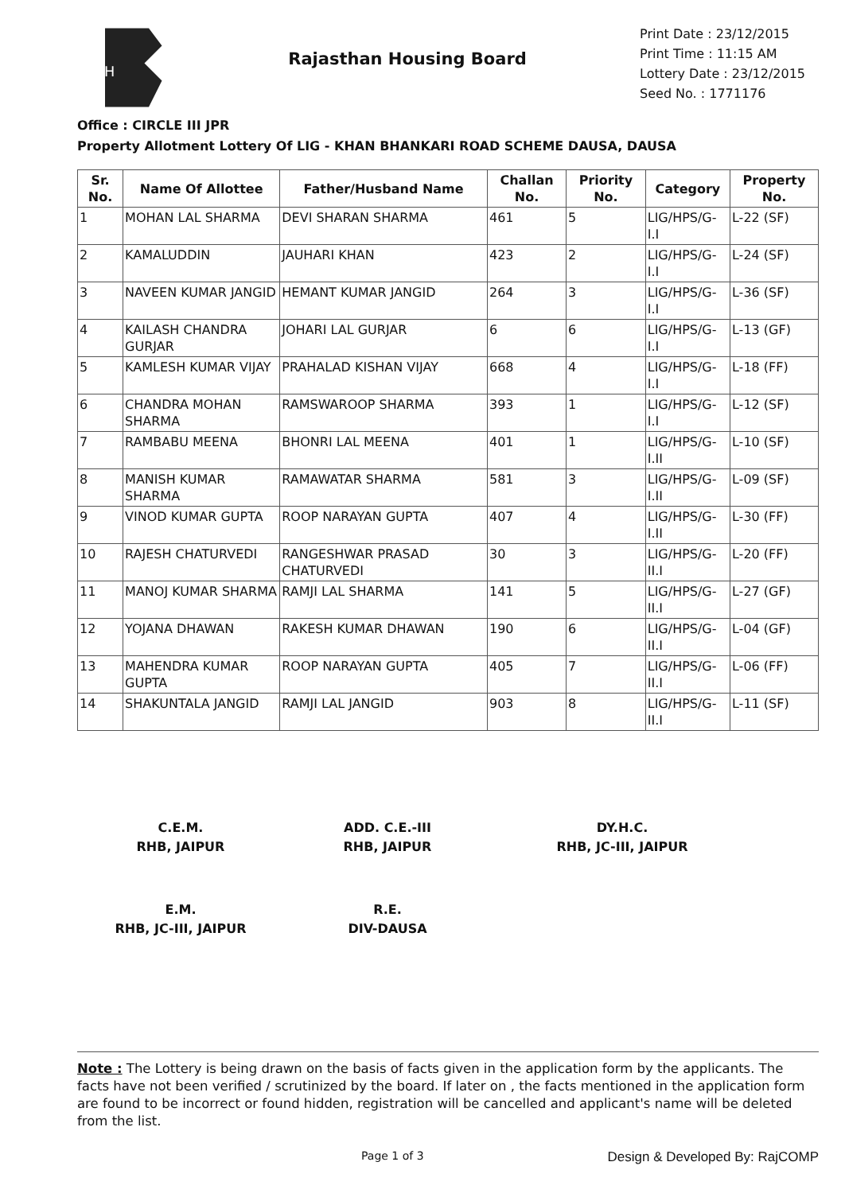RH
Rajasthan Housing Board
Print Date : 23/12/2015
Print Time : 11:15 AM
Lottery Date : 23/12/2015
Seed No. : 1771176
Office : CIRCLE III JPR
Property Allotment Lottery Of LIG - KHAN BHANKARI ROAD SCHEME DAUSA, DAUSA
| Sr. No. | Name Of Allottee | Father/Husband Name | Challan No. | Priority No. | Category | Property No. |
| --- | --- | --- | --- | --- | --- | --- |
| 1 | MOHAN LAL SHARMA | DEVI SHARAN SHARMA | 461 | 5 | LIG/HPS/G-I.I | L-22 (SF) |
| 2 | KAMALUDDIN | JAUHARI KHAN | 423 | 2 | LIG/HPS/G-I.I | L-24 (SF) |
| 3 | NAVEEN KUMAR JANGID | HEMANT KUMAR JANGID | 264 | 3 | LIG/HPS/G-I.I | L-36 (SF) |
| 4 | KAILASH CHANDRA GURJAR | JOHARI LAL GURJAR | 6 | 6 | LIG/HPS/G-I.I | L-13 (GF) |
| 5 | KAMLESH KUMAR VIJAY | PRAHALAD KISHAN VIJAY | 668 | 4 | LIG/HPS/G-I.I | L-18 (FF) |
| 6 | CHANDRA MOHAN SHARMA | RAMSWAROOP SHARMA | 393 | 1 | LIG/HPS/G-I.I | L-12 (SF) |
| 7 | RAMBABU MEENA | BHONRI LAL MEENA | 401 | 1 | LIG/HPS/G-I.II | L-10 (SF) |
| 8 | MANISH KUMAR SHARMA | RAMAWATAR SHARMA | 581 | 3 | LIG/HPS/G-I.II | L-09 (SF) |
| 9 | VINOD KUMAR GUPTA | ROOP NARAYAN GUPTA | 407 | 4 | LIG/HPS/G-I.II | L-30 (FF) |
| 10 | RAJESH CHATURVEDI | RANGESHWAR PRASAD CHATURVEDI | 30 | 3 | LIG/HPS/G-II.I | L-20 (FF) |
| 11 | MANOJ KUMAR SHARMA | RAMJI LAL SHARMA | 141 | 5 | LIG/HPS/G-II.I | L-27 (GF) |
| 12 | YOJANA DHAWAN | RAKESH KUMAR DHAWAN | 190 | 6 | LIG/HPS/G-II.I | L-04 (GF) |
| 13 | MAHENDRA KUMAR GUPTA | ROOP NARAYAN GUPTA | 405 | 7 | LIG/HPS/G-II.I | L-06 (FF) |
| 14 | SHAKUNTALA JANGID | RAMJI LAL JANGID | 903 | 8 | LIG/HPS/G-II.I | L-11 (SF) |
C.E.M.
RHB, JAIPUR
ADD. C.E.-III
RHB, JAIPUR
DY.H.C.
RHB, JC-III, JAIPUR
E.M.
RHB, JC-III, JAIPUR
R.E.
DIV-DAUSA
Note : The Lottery is being drawn on the basis of facts given in the application form by the applicants. The facts have not been verified / scrutinized by the board. If later on , the facts mentioned in the application form are found to be incorrect or found hidden, registration will be cancelled and applicant's name will be deleted from the list.
Page 1 of 3 Design & Developed By: RajCOMP